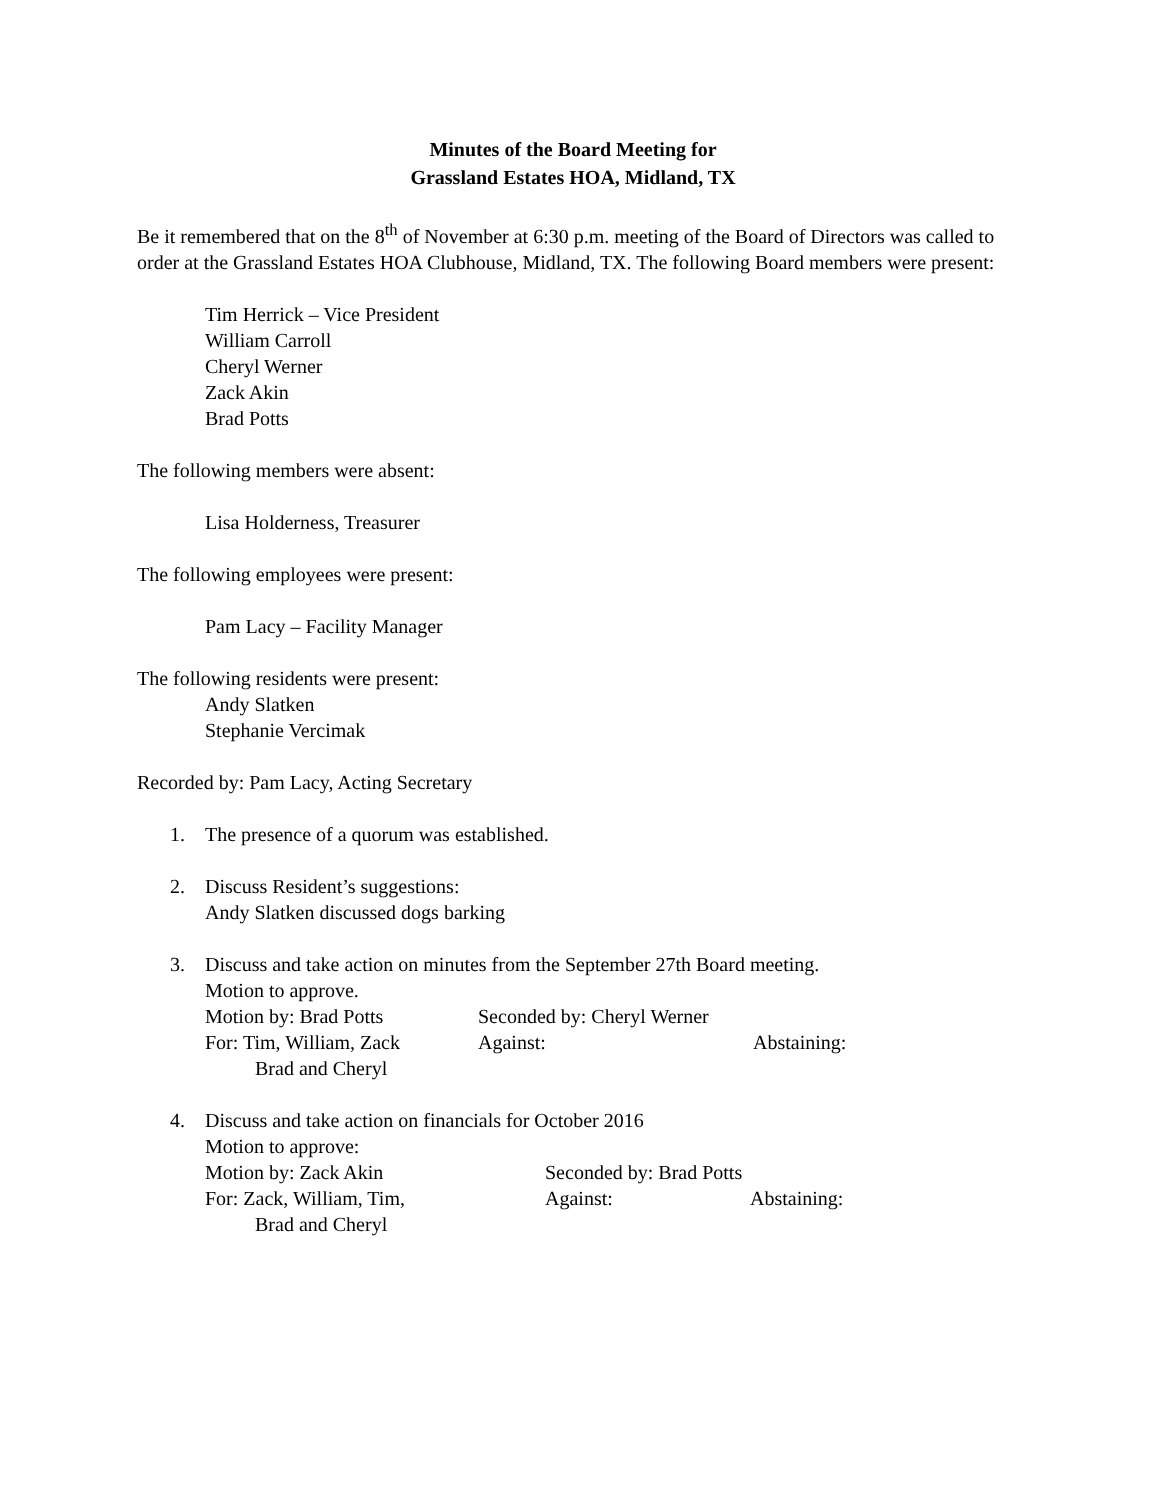Minutes of the Board Meeting for
Grassland Estates HOA, Midland, TX
Be it remembered that on the 8<sup>th</sup> of November at 6:30 p.m. meeting of the Board of Directors was called to order at the Grassland Estates HOA Clubhouse, Midland, TX. The following Board members were present:
Tim Herrick – Vice President
William Carroll
Cheryl Werner
Zack Akin
Brad Potts
The following members were absent:
Lisa Holderness, Treasurer
The following employees were present:
Pam Lacy – Facility Manager
The following residents were present:
Andy Slatken
Stephanie Vercimak
Recorded by: Pam Lacy, Acting Secretary
1. The presence of a quorum was established.
2. Discuss Resident’s suggestions:
Andy Slatken discussed dogs barking
3. Discuss and take action on minutes from the September 27th Board meeting.
Motion to approve.
Motion by: Brad Potts Seconded by: Cheryl Werner
For: Tim, William, Zack
Brad and Cheryl Against: Abstaining:
4. Discuss and take action on financials for October 2016
Motion to approve:
Motion by: Zack Akin Seconded by: Brad Potts
For: Zack, William, Tim,
Brad and Cheryl Against: Abstaining: